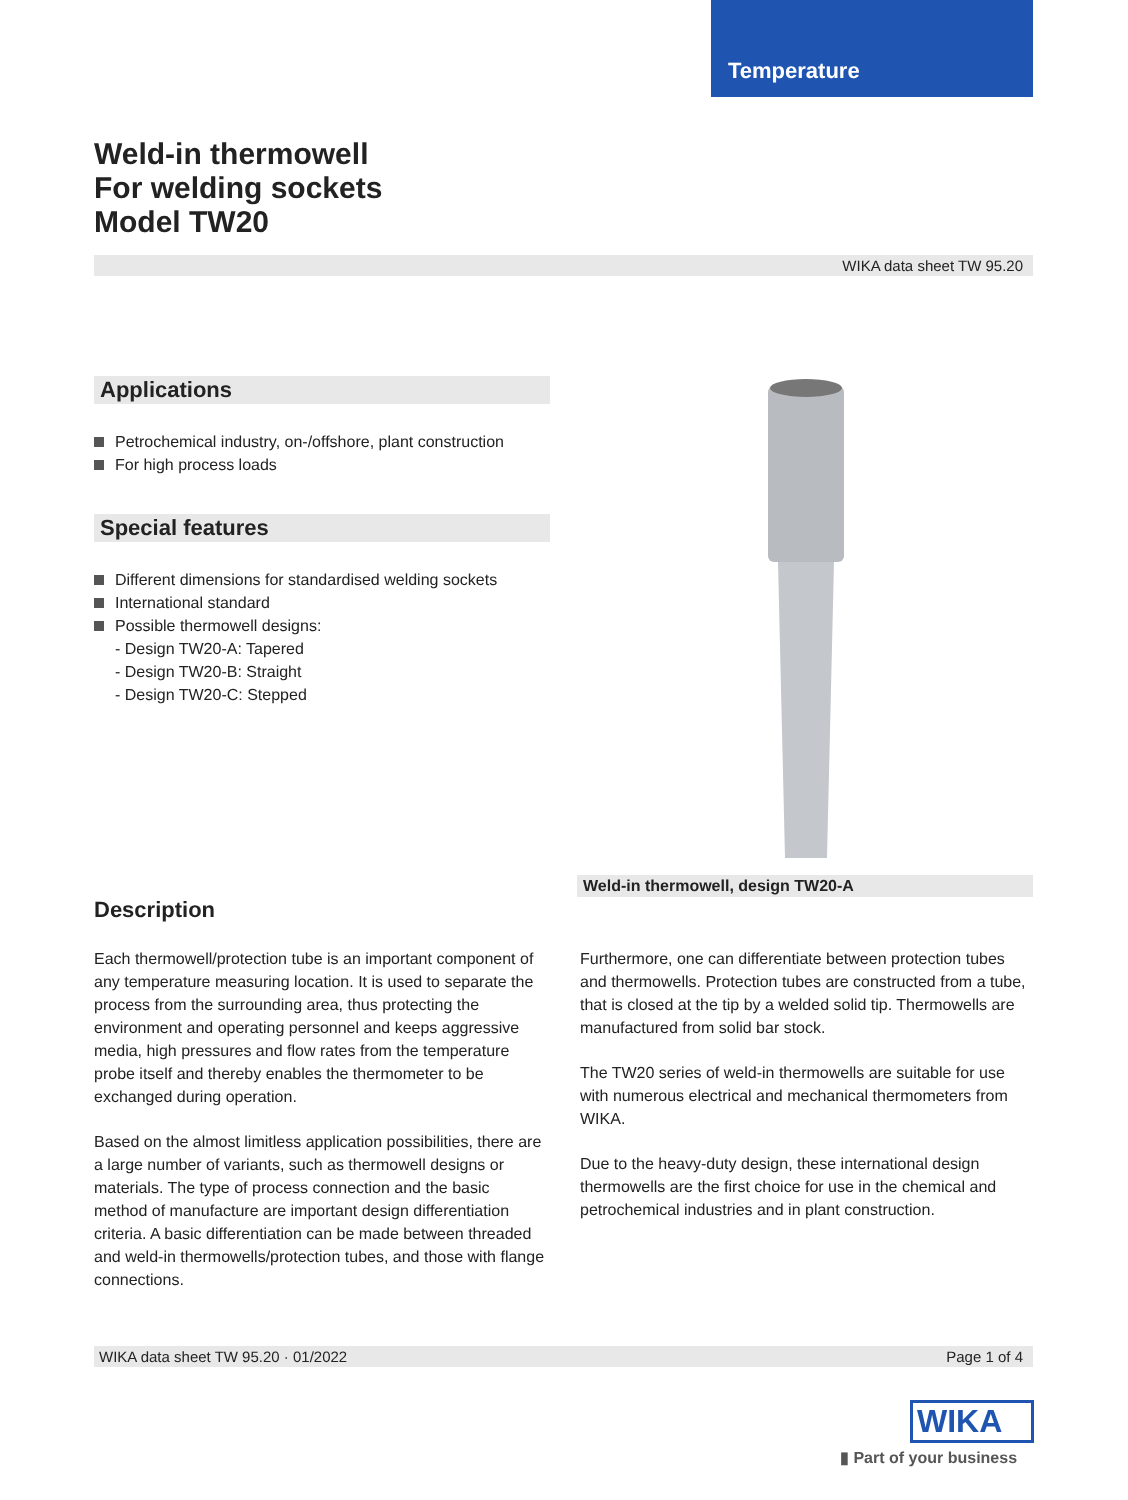Temperature
Weld-in thermowell
For welding sockets
Model TW20
WIKA data sheet TW 95.20
Applications
Petrochemical industry, on-/offshore, plant construction
For high process loads
Special features
Different dimensions for standardised welding sockets
International standard
Possible thermowell designs:
- Design TW20-A: Tapered
- Design TW20-B: Straight
- Design TW20-C: Stepped
Weld-in thermowell, design TW20-A
Description
Each thermowell/protection tube is an important component of any temperature measuring location. It is used to separate the process from the surrounding area, thus protecting the environment and operating personnel and keeps aggressive media, high pressures and flow rates from the temperature probe itself and thereby enables the thermometer to be exchanged during operation.
Based on the almost limitless application possibilities, there are a large number of variants, such as thermowell designs or materials. The type of process connection and the basic method of manufacture are important design differentiation criteria. A basic differentiation can be made between threaded and weld-in thermowells/protection tubes, and those with flange connections.
Furthermore, one can differentiate between protection tubes and thermowells. Protection tubes are constructed from a tube, that is closed at the tip by a welded solid tip. Thermowells are manufactured from solid bar stock.
The TW20 series of weld-in thermowells are suitable for use with numerous electrical and mechanical thermometers from WIKA.
Due to the heavy-duty design, these international design thermowells are the first choice for use in the chemical and petrochemical industries and in plant construction.
WIKA data sheet TW 95.20 · 01/2022 Page 1 of 4
WIKA
▮ Part of your business